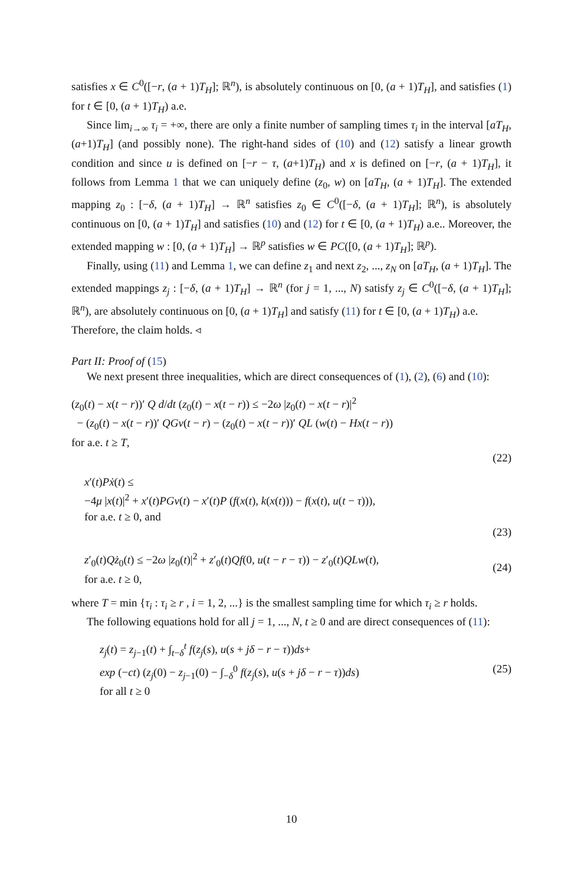satisfies x ∈ C<sup>0</sup>([−r, (a + 1)T<sub>H</sub>]; ℝ<sup>n</sup>), is absolutely continuous on [0, (a + 1)T<sub>H</sub>], and satisfies (1) for t ∈ [0, (a + 1)T<sub>H</sub>) a.e.
Since lim<sub>i→∞</sub> τ<sub>i</sub> = +∞, there are only a finite number of sampling times τ<sub>i</sub> in the interval [aT<sub>H</sub>, (a+1)T<sub>H</sub>] (and possibly none). The right-hand sides of (10) and (12) satisfy a linear growth condition and since u is defined on [−r − τ, (a+1)T<sub>H</sub>) and x is defined on [−r, (a + 1)T<sub>H</sub>], it follows from Lemma 1 that we can uniquely define (z<sub>0</sub>, w) on [aT<sub>H</sub>, (a + 1)T<sub>H</sub>]. The extended mapping z<sub>0</sub> : [−δ, (a + 1)T<sub>H</sub>] → ℝ<sup>n</sup> satisfies z<sub>0</sub> ∈ C<sup>0</sup>([−δ, (a + 1)T<sub>H</sub>]; ℝ<sup>n</sup>), is absolutely continuous on [0, (a + 1)T<sub>H</sub>] and satisfies (10) and (12) for t ∈ [0, (a + 1)T<sub>H</sub>) a.e.. Moreover, the extended mapping w : [0, (a + 1)T<sub>H</sub>] → ℝ<sup>p</sup> satisfies w ∈ PC([0, (a + 1)T<sub>H</sub>]; ℝ<sup>p</sup>).
Finally, using (11) and Lemma 1, we can define z<sub>1</sub> and next z<sub>2</sub>, ..., z<sub>N</sub> on [aT<sub>H</sub>, (a + 1)T<sub>H</sub>]. The extended mappings z<sub>j</sub> : [−δ, (a + 1)T<sub>H</sub>] → ℝ<sup>n</sup> (for j = 1, ..., N) satisfy z<sub>j</sub> ∈ C<sup>0</sup>([−δ, (a + 1)T<sub>H</sub>]; ℝ<sup>n</sup>), are absolutely continuous on [0, (a + 1)T<sub>H</sub>] and satisfy (11) for t ∈ [0, (a + 1)T<sub>H</sub>) a.e.
Therefore, the claim holds. ◃
Part II: Proof of (15)
We next present three inequalities, which are direct consequences of (1), (2), (6) and (10):
(z<sub>0</sub>(t) − x(t − r))′ Q d/dt (z<sub>0</sub>(t) − x(t − r)) ≤ −2ω |z<sub>0</sub>(t) − x(t − r)|<sup>2</sup>
− (z<sub>0</sub>(t) − x(t − r))′ QGv(t − r) − (z<sub>0</sub>(t) − x(t − r))′ QL (w(t) − Hx(t − r))
for a.e. t ≥ T,
(22)
x′(t)Pẋ(t) ≤
−4μ |x(t)|<sup>2</sup> + x′(t)PGv(t) − x′(t)P (f(x(t), k(x(t))) − f(x(t), u(t − τ))),
for a.e. t ≥ 0, and
(23)
z′<sub>0</sub>(t)Qż<sub>0</sub>(t) ≤ −2ω |z<sub>0</sub>(t)|<sup>2</sup> + z′<sub>0</sub>(t)Qf(0, u(t − r − τ)) − z′<sub>0</sub>(t)QLw(t),
for a.e. t ≥ 0,
(24)
where T = min {τ<sub>i</sub> : τ<sub>i</sub> ≥ r , i = 1, 2, ...} is the smallest sampling time for which τ<sub>i</sub> ≥ r holds.
The following equations hold for all j = 1, ..., N, t ≥ 0 and are direct consequences of (11):
z<sub>j</sub>(t) = z<sub>j−1</sub>(t) + ∫<sub>t−δ</sub><sup>t</sup> f(z<sub>j</sub>(s), u(s + jδ − r − τ))ds+
exp (−ct) (z<sub>j</sub>(0) − z<sub>j−1</sub>(0) − ∫<sub>−δ</sub><sup>0</sup> f(z<sub>j</sub>(s), u(s + jδ − r − τ))ds)
for all t ≥ 0
(25)
10